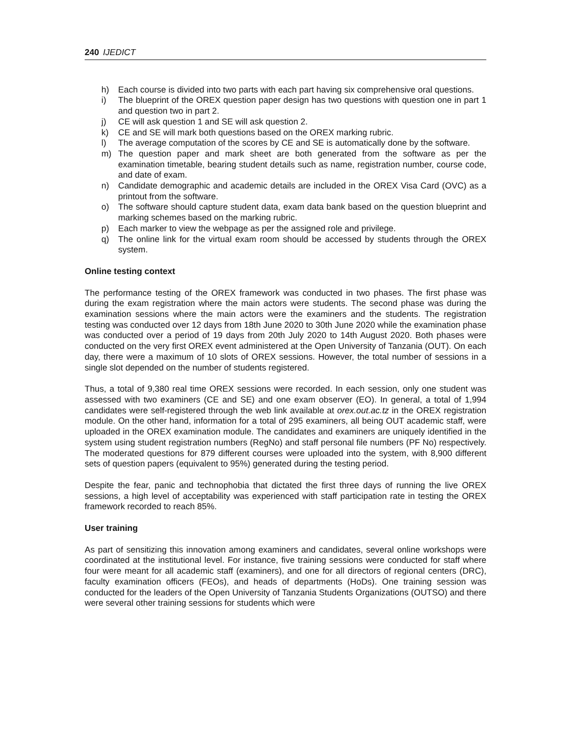240 IJEDICT
h) Each course is divided into two parts with each part having six comprehensive oral questions.
i) The blueprint of the OREX question paper design has two questions with question one in part 1 and question two in part 2.
j) CE will ask question 1 and SE will ask question 2.
k) CE and SE will mark both questions based on the OREX marking rubric.
l) The average computation of the scores by CE and SE is automatically done by the software.
m) The question paper and mark sheet are both generated from the software as per the examination timetable, bearing student details such as name, registration number, course code, and date of exam.
n) Candidate demographic and academic details are included in the OREX Visa Card (OVC) as a printout from the software.
o) The software should capture student data, exam data bank based on the question blueprint and marking schemes based on the marking rubric.
p) Each marker to view the webpage as per the assigned role and privilege.
q) The online link for the virtual exam room should be accessed by students through the OREX system.
Online testing context
The performance testing of the OREX framework was conducted in two phases. The first phase was during the exam registration where the main actors were students. The second phase was during the examination sessions where the main actors were the examiners and the students. The registration testing was conducted over 12 days from 18th June 2020 to 30th June 2020 while the examination phase was conducted over a period of 19 days from 20th July 2020 to 14th August 2020. Both phases were conducted on the very first OREX event administered at the Open University of Tanzania (OUT). On each day, there were a maximum of 10 slots of OREX sessions. However, the total number of sessions in a single slot depended on the number of students registered.
Thus, a total of 9,380 real time OREX sessions were recorded. In each session, only one student was assessed with two examiners (CE and SE) and one exam observer (EO). In general, a total of 1,994 candidates were self-registered through the web link available at orex.out.ac.tz in the OREX registration module. On the other hand, information for a total of 295 examiners, all being OUT academic staff, were uploaded in the OREX examination module. The candidates and examiners are uniquely identified in the system using student registration numbers (RegNo) and staff personal file numbers (PF No) respectively. The moderated questions for 879 different courses were uploaded into the system, with 8,900 different sets of question papers (equivalent to 95%) generated during the testing period.
Despite the fear, panic and technophobia that dictated the first three days of running the live OREX sessions, a high level of acceptability was experienced with staff participation rate in testing the OREX framework recorded to reach 85%.
User training
As part of sensitizing this innovation among examiners and candidates, several online workshops were coordinated at the institutional level. For instance, five training sessions were conducted for staff where four were meant for all academic staff (examiners), and one for all directors of regional centers (DRC), faculty examination officers (FEOs), and heads of departments (HoDs). One training session was conducted for the leaders of the Open University of Tanzania Students Organizations (OUTSO) and there were several other training sessions for students which were